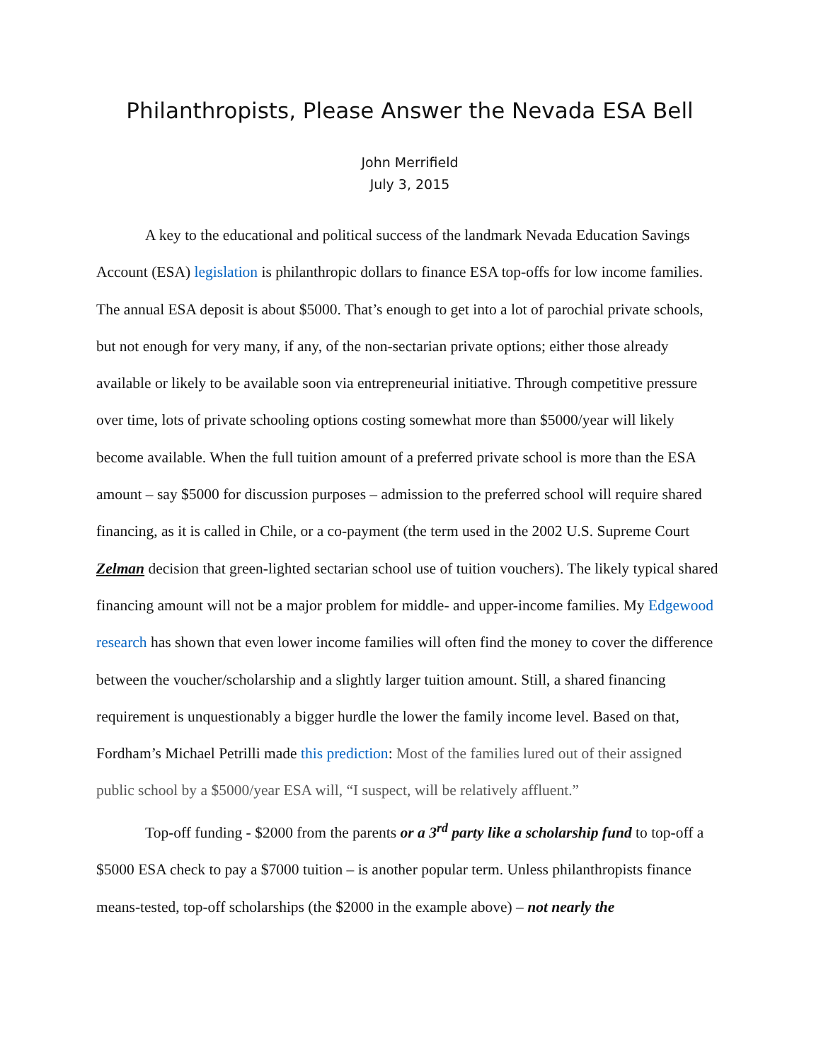Philanthropists, Please Answer the Nevada ESA Bell
John Merrifield
July 3, 2015
A key to the educational and political success of the landmark Nevada Education Savings Account (ESA) legislation is philanthropic dollars to finance ESA top-offs for low income families. The annual ESA deposit is about $5000. That’s enough to get into a lot of parochial private schools, but not enough for very many, if any, of the non-sectarian private options; either those already available or likely to be available soon via entrepreneurial initiative. Through competitive pressure over time, lots of private schooling options costing somewhat more than $5000/year will likely become available. When the full tuition amount of a preferred private school is more than the ESA amount – say $5000 for discussion purposes – admission to the preferred school will require shared financing, as it is called in Chile, or a co-payment (the term used in the 2002 U.S. Supreme Court Zelman decision that green-lighted sectarian school use of tuition vouchers). The likely typical shared financing amount will not be a major problem for middle- and upper-income families. My Edgewood research has shown that even lower income families will often find the money to cover the difference between the voucher/scholarship and a slightly larger tuition amount. Still, a shared financing requirement is unquestionably a bigger hurdle the lower the family income level. Based on that, Fordham’s Michael Petrilli made this prediction: Most of the families lured out of their assigned public school by a $5000/year ESA will, “I suspect, will be relatively affluent.”
Top-off funding - $2000 from the parents or a 3<sup>rd</sup> party like a scholarship fund to top-off a $5000 ESA check to pay a $7000 tuition – is another popular term. Unless philanthropists finance means-tested, top-off scholarships (the $2000 in the example above) – not nearly the